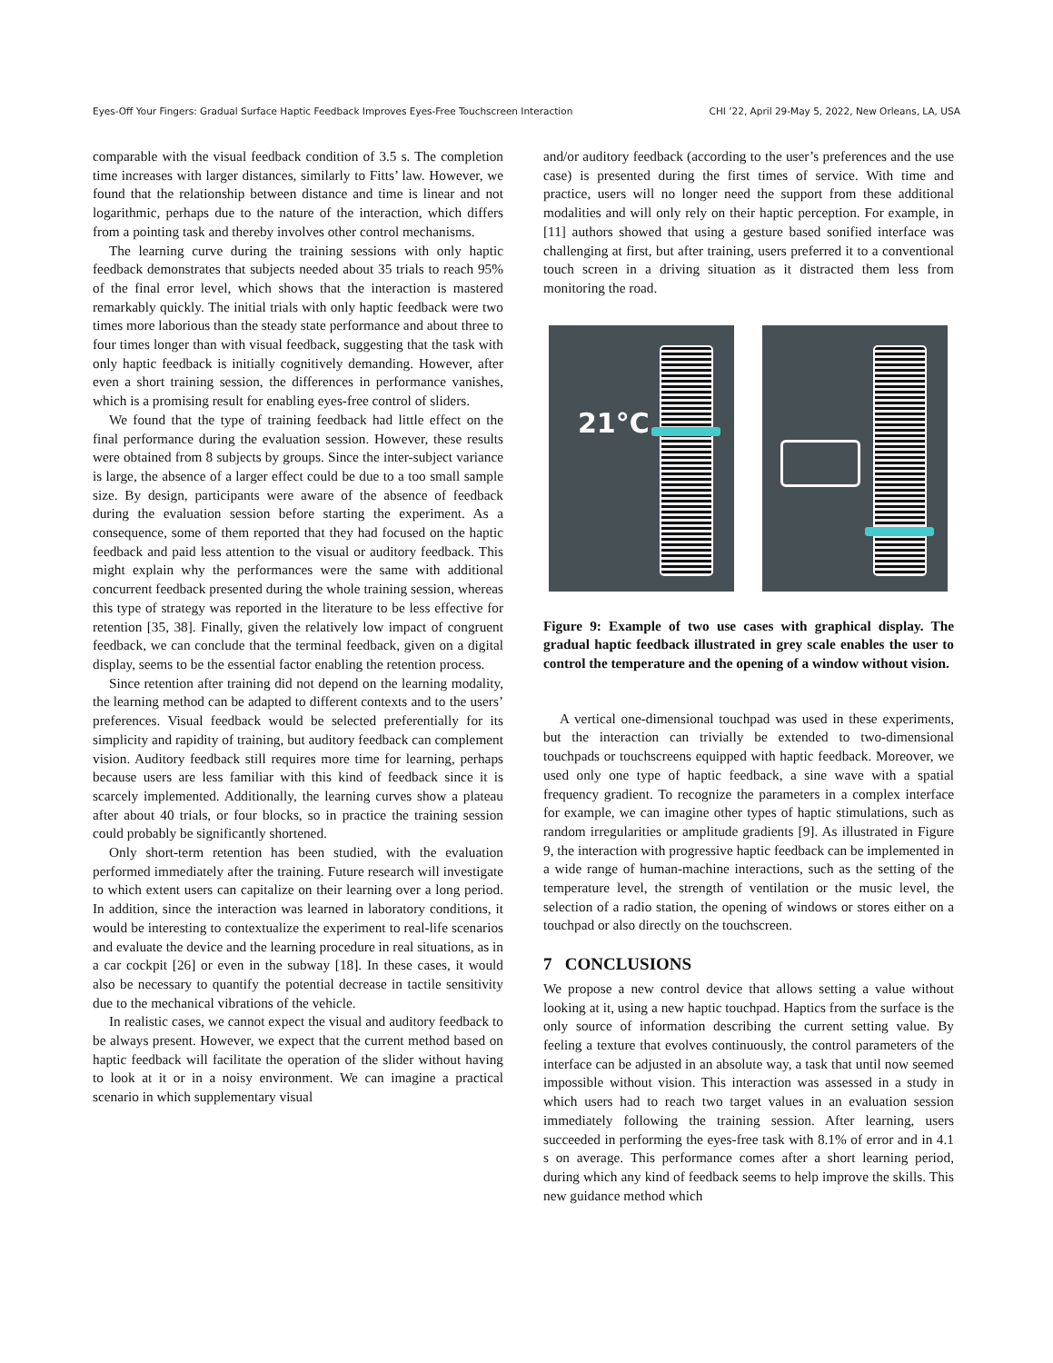Eyes-Off Your Fingers: Gradual Surface Haptic Feedback Improves Eyes-Free Touchscreen Interaction CHI ’22, April 29-May 5, 2022, New Orleans, LA, USA
comparable with the visual feedback condition of 3.5 s. The completion time increases with larger distances, similarly to Fitts’ law. However, we found that the relationship between distance and time is linear and not logarithmic, perhaps due to the nature of the interaction, which differs from a pointing task and thereby involves other control mechanisms.
The learning curve during the training sessions with only haptic feedback demonstrates that subjects needed about 35 trials to reach 95% of the final error level, which shows that the interaction is mastered remarkably quickly. The initial trials with only haptic feedback were two times more laborious than the steady state performance and about three to four times longer than with visual feedback, suggesting that the task with only haptic feedback is initially cognitively demanding. However, after even a short training session, the differences in performance vanishes, which is a promising result for enabling eyes-free control of sliders.
We found that the type of training feedback had little effect on the final performance during the evaluation session. However, these results were obtained from 8 subjects by groups. Since the inter-subject variance is large, the absence of a larger effect could be due to a too small sample size. By design, participants were aware of the absence of feedback during the evaluation session before starting the experiment. As a consequence, some of them reported that they had focused on the haptic feedback and paid less attention to the visual or auditory feedback. This might explain why the performances were the same with additional concurrent feedback presented during the whole training session, whereas this type of strategy was reported in the literature to be less effective for retention [35, 38]. Finally, given the relatively low impact of congruent feedback, we can conclude that the terminal feedback, given on a digital display, seems to be the essential factor enabling the retention process.
Since retention after training did not depend on the learning modality, the learning method can be adapted to different contexts and to the users’ preferences. Visual feedback would be selected preferentially for its simplicity and rapidity of training, but auditory feedback can complement vision. Auditory feedback still requires more time for learning, perhaps because users are less familiar with this kind of feedback since it is scarcely implemented. Additionally, the learning curves show a plateau after about 40 trials, or four blocks, so in practice the training session could probably be significantly shortened.
Only short-term retention has been studied, with the evaluation performed immediately after the training. Future research will investigate to which extent users can capitalize on their learning over a long period. In addition, since the interaction was learned in laboratory conditions, it would be interesting to contextualize the experiment to real-life scenarios and evaluate the device and the learning procedure in real situations, as in a car cockpit [26] or even in the subway [18]. In these cases, it would also be necessary to quantify the potential decrease in tactile sensitivity due to the mechanical vibrations of the vehicle.
In realistic cases, we cannot expect the visual and auditory feedback to be always present. However, we expect that the current method based on haptic feedback will facilitate the operation of the slider without having to look at it or in a noisy environment. We can imagine a practical scenario in which supplementary visual
and/or auditory feedback (according to the user’s preferences and the use case) is presented during the first times of service. With time and practice, users will no longer need the support from these additional modalities and will only rely on their haptic perception. For example, in [11] authors showed that using a gesture based sonified interface was challenging at first, but after training, users preferred it to a conventional touch screen in a driving situation as it distracted them less from monitoring the road.
21°C
Figure 9: Example of two use cases with graphical display. The gradual haptic feedback illustrated in grey scale enables the user to control the temperature and the opening of a window without vision.
A vertical one-dimensional touchpad was used in these experiments, but the interaction can trivially be extended to two-dimensional touchpads or touchscreens equipped with haptic feedback. Moreover, we used only one type of haptic feedback, a sine wave with a spatial frequency gradient. To recognize the parameters in a complex interface for example, we can imagine other types of haptic stimulations, such as random irregularities or amplitude gradients [9]. As illustrated in Figure 9, the interaction with progressive haptic feedback can be implemented in a wide range of human-machine interactions, such as the setting of the temperature level, the strength of ventilation or the music level, the selection of a radio station, the opening of windows or stores either on a touchpad or also directly on the touchscreen.
7 CONCLUSIONS
We propose a new control device that allows setting a value without looking at it, using a new haptic touchpad. Haptics from the surface is the only source of information describing the current setting value. By feeling a texture that evolves continuously, the control parameters of the interface can be adjusted in an absolute way, a task that until now seemed impossible without vision. This interaction was assessed in a study in which users had to reach two target values in an evaluation session immediately following the training session. After learning, users succeeded in performing the eyes-free task with 8.1% of error and in 4.1 s on average. This performance comes after a short learning period, during which any kind of feedback seems to help improve the skills. This new guidance method which